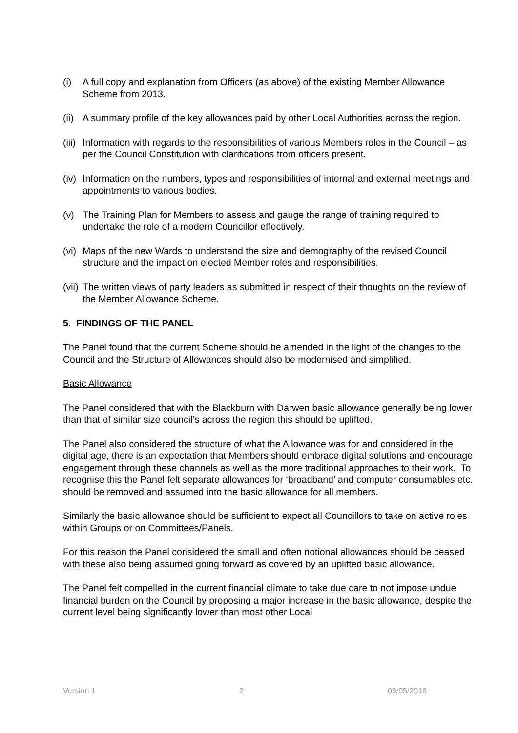(i) A full copy and explanation from Officers (as above) of the existing Member Allowance Scheme from 2013.
(ii) A summary profile of the key allowances paid by other Local Authorities across the region.
(iii) Information with regards to the responsibilities of various Members roles in the Council – as per the Council Constitution with clarifications from officers present.
(iv) Information on the numbers, types and responsibilities of internal and external meetings and appointments to various bodies.
(v) The Training Plan for Members to assess and gauge the range of training required to undertake the role of a modern Councillor effectively.
(vi) Maps of the new Wards to understand the size and demography of the revised Council structure and the impact on elected Member roles and responsibilities.
(vii) The written views of party leaders as submitted in respect of their thoughts on the review of the Member Allowance Scheme.
5. FINDINGS OF THE PANEL
The Panel found that the current Scheme should be amended in the light of the changes to the Council and the Structure of Allowances should also be modernised and simplified.
Basic Allowance
The Panel considered that with the Blackburn with Darwen basic allowance generally being lower than that of similar size council’s across the region this should be uplifted.
The Panel also considered the structure of what the Allowance was for and considered in the digital age, there is an expectation that Members should embrace digital solutions and encourage engagement through these channels as well as the more traditional approaches to their work. To recognise this the Panel felt separate allowances for ‘broadband’ and computer consumables etc. should be removed and assumed into the basic allowance for all members.
Similarly the basic allowance should be sufficient to expect all Councillors to take on active roles within Groups or on Committees/Panels.
For this reason the Panel considered the small and often notional allowances should be ceased with these also being assumed going forward as covered by an uplifted basic allowance.
The Panel felt compelled in the current financial climate to take due care to not impose undue financial burden on the Council by proposing a major increase in the basic allowance, despite the current level being significantly lower than most other Local
Version 1 2 09/05/2018